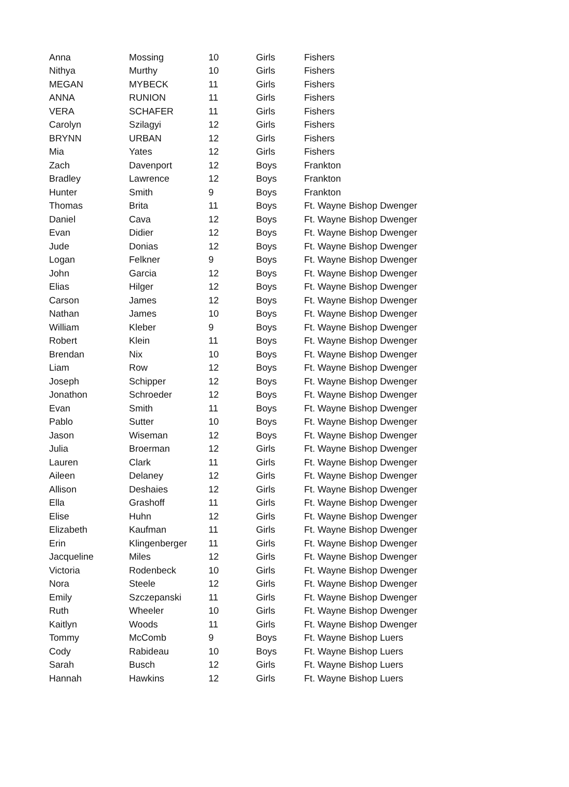| Anna | Mossing | 10 | Girls | Fishers |
| Nithya | Murthy | 10 | Girls | Fishers |
| MEGAN | MYBECK | 11 | Girls | Fishers |
| ANNA | RUNION | 11 | Girls | Fishers |
| VERA | SCHAFER | 11 | Girls | Fishers |
| Carolyn | Szilagyi | 12 | Girls | Fishers |
| BRYNN | URBAN | 12 | Girls | Fishers |
| Mia | Yates | 12 | Girls | Fishers |
| Zach | Davenport | 12 | Boys | Frankton |
| Bradley | Lawrence | 12 | Boys | Frankton |
| Hunter | Smith | 9 | Boys | Frankton |
| Thomas | Brita | 11 | Boys | Ft. Wayne Bishop Dwenger |
| Daniel | Cava | 12 | Boys | Ft. Wayne Bishop Dwenger |
| Evan | Didier | 12 | Boys | Ft. Wayne Bishop Dwenger |
| Jude | Donias | 12 | Boys | Ft. Wayne Bishop Dwenger |
| Logan | Felkner | 9 | Boys | Ft. Wayne Bishop Dwenger |
| John | Garcia | 12 | Boys | Ft. Wayne Bishop Dwenger |
| Elias | Hilger | 12 | Boys | Ft. Wayne Bishop Dwenger |
| Carson | James | 12 | Boys | Ft. Wayne Bishop Dwenger |
| Nathan | James | 10 | Boys | Ft. Wayne Bishop Dwenger |
| William | Kleber | 9 | Boys | Ft. Wayne Bishop Dwenger |
| Robert | Klein | 11 | Boys | Ft. Wayne Bishop Dwenger |
| Brendan | Nix | 10 | Boys | Ft. Wayne Bishop Dwenger |
| Liam | Row | 12 | Boys | Ft. Wayne Bishop Dwenger |
| Joseph | Schipper | 12 | Boys | Ft. Wayne Bishop Dwenger |
| Jonathon | Schroeder | 12 | Boys | Ft. Wayne Bishop Dwenger |
| Evan | Smith | 11 | Boys | Ft. Wayne Bishop Dwenger |
| Pablo | Sutter | 10 | Boys | Ft. Wayne Bishop Dwenger |
| Jason | Wiseman | 12 | Boys | Ft. Wayne Bishop Dwenger |
| Julia | Broerman | 12 | Girls | Ft. Wayne Bishop Dwenger |
| Lauren | Clark | 11 | Girls | Ft. Wayne Bishop Dwenger |
| Aileen | Delaney | 12 | Girls | Ft. Wayne Bishop Dwenger |
| Allison | Deshaies | 12 | Girls | Ft. Wayne Bishop Dwenger |
| Ella | Grashoff | 11 | Girls | Ft. Wayne Bishop Dwenger |
| Elise | Huhn | 12 | Girls | Ft. Wayne Bishop Dwenger |
| Elizabeth | Kaufman | 11 | Girls | Ft. Wayne Bishop Dwenger |
| Erin | Klingenberger | 11 | Girls | Ft. Wayne Bishop Dwenger |
| Jacqueline | Miles | 12 | Girls | Ft. Wayne Bishop Dwenger |
| Victoria | Rodenbeck | 10 | Girls | Ft. Wayne Bishop Dwenger |
| Nora | Steele | 12 | Girls | Ft. Wayne Bishop Dwenger |
| Emily | Szczepanski | 11 | Girls | Ft. Wayne Bishop Dwenger |
| Ruth | Wheeler | 10 | Girls | Ft. Wayne Bishop Dwenger |
| Kaitlyn | Woods | 11 | Girls | Ft. Wayne Bishop Dwenger |
| Tommy | McComb | 9 | Boys | Ft. Wayne Bishop Luers |
| Cody | Rabideau | 10 | Boys | Ft. Wayne Bishop Luers |
| Sarah | Busch | 12 | Girls | Ft. Wayne Bishop Luers |
| Hannah | Hawkins | 12 | Girls | Ft. Wayne Bishop Luers |